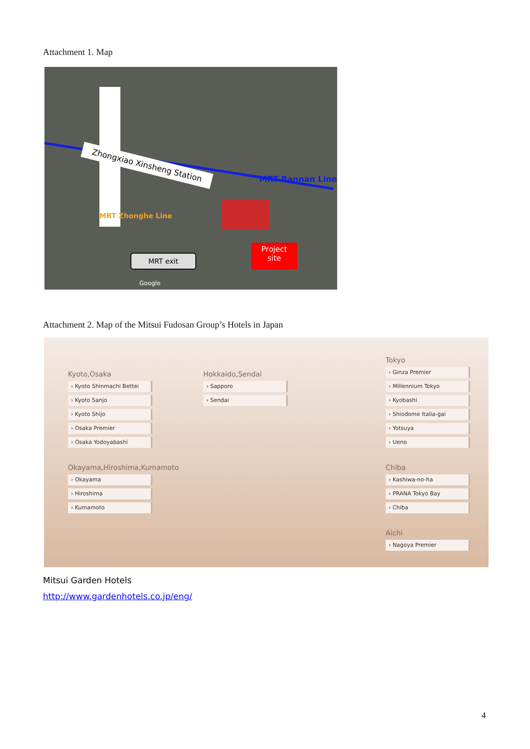Attachment 1. Map
Zhongxiao Xinsheng Station
MRT Bannan Line
MRT exit
Project
site
MRT Zhonghe Line
Google
Attachment 2. Map of the Mitsui Fudosan Group’s Hotels in Japan
Kyoto,Osaka
› Kyoto Shinmachi Bettei
› Kyoto Sanjo
› Kyoto Shijo
› Osaka Premier
› Osaka Yodoyabashi
Okayama,Hiroshima,Kumamoto
› Okayama
› Hiroshima
› Kumamoto
Hokkaido,Sendai
› Sapporo
› Sendai
Tokyo
› Ginza Premier
› Millennium Tokyo
› Kyobashi
› Shiodome Italia-gai
› Yotsuya
› Ueno
Chiba
› Kashiwa-no-ha
› PRANA Tokyo Bay
› Chiba
Aichi
› Nagoya Premier
Mitsui Garden Hotels
http://www.gardenhotels.co.jp/eng/
4